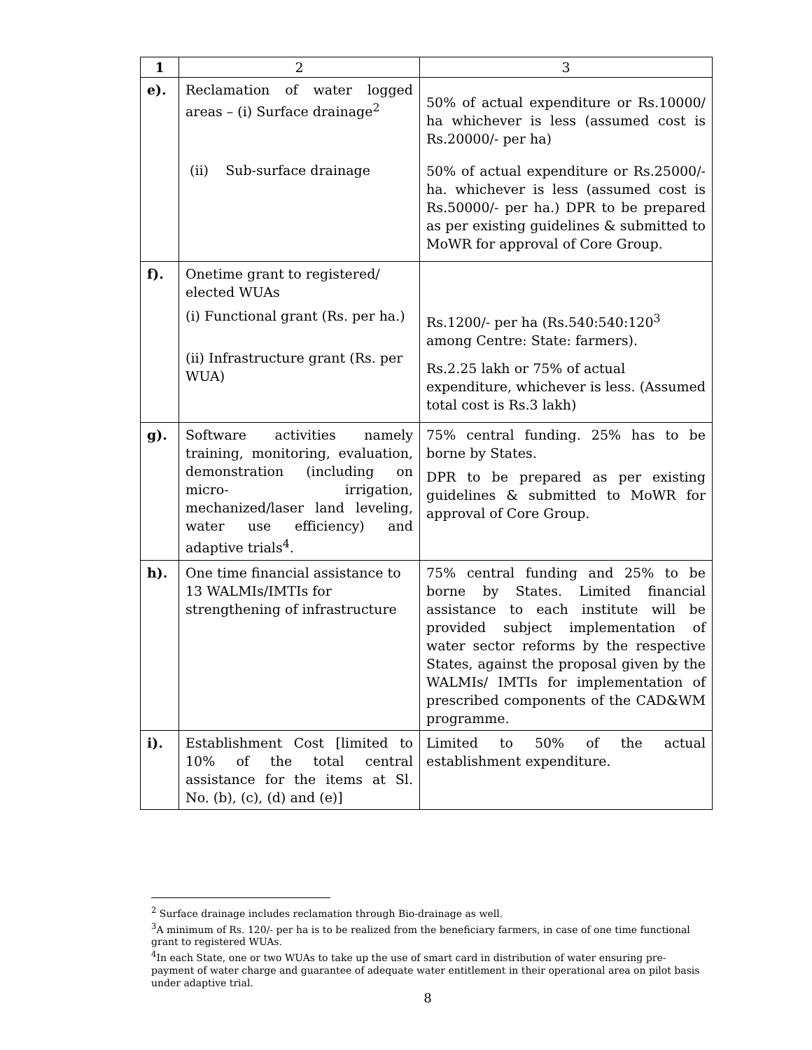| 1 | 2 | 3 |
| --- | --- | --- |
| e). | Reclamation of water logged areas – (i) Surface drainage<sup>2</sup> (ii) Sub-surface drainage | 50% of actual expenditure or Rs.10000/ ha whichever is less (assumed cost is Rs.20000/- per ha) 50% of actual expenditure or Rs.25000/- ha. whichever is less (assumed cost is Rs.50000/- per ha.) DPR to be prepared as per existing guidelines & submitted to MoWR for approval of Core Group. |
| f). | Onetime grant to registered/ elected WUAs (i) Functional grant (Rs. per ha.) (ii) Infrastructure grant (Rs. per WUA) | Rs.1200/- per ha (Rs.540:540:120<sup>3</sup> among Centre: State: farmers). Rs.2.25 lakh or 75% of actual expenditure, whichever is less. (Assumed total cost is Rs.3 lakh) |
| g). | Software activities namely training, monitoring, evaluation, demonstration (including on micro- irrigation, mechanized/laser land leveling, water use efficiency) and adaptive trials<sup>4</sup>. | 75% central funding. 25% has to be borne by States. DPR to be prepared as per existing guidelines & submitted to MoWR for approval of Core Group. |
| h). | One time financial assistance to 13 WALMIs/IMTIs for strengthening of infrastructure | 75% central funding and 25% to be borne by States. Limited financial assistance to each institute will be provided subject implementation of water sector reforms by the respective States, against the proposal given by the WALMIs/ IMTIs for implementation of prescribed components of the CAD&WM programme. |
| i). | Establishment Cost [limited to 10% of the total central assistance for the items at Sl. No. (b), (c), (d) and (e)] | Limited to 50% of the actual establishment expenditure. |
<sup>2</sup> Surface drainage includes reclamation through Bio-drainage as well.
<sup>3</sup> A minimum of Rs. 120/- per ha is to be realized from the beneficiary farmers, in case of one time functional grant to registered WUAs.
<sup>4</sup> In each State, one or two WUAs to take up the use of smart card in distribution of water ensuring pre-payment of water charge and guarantee of adequate water entitlement in their operational area on pilot basis under adaptive trial.
8